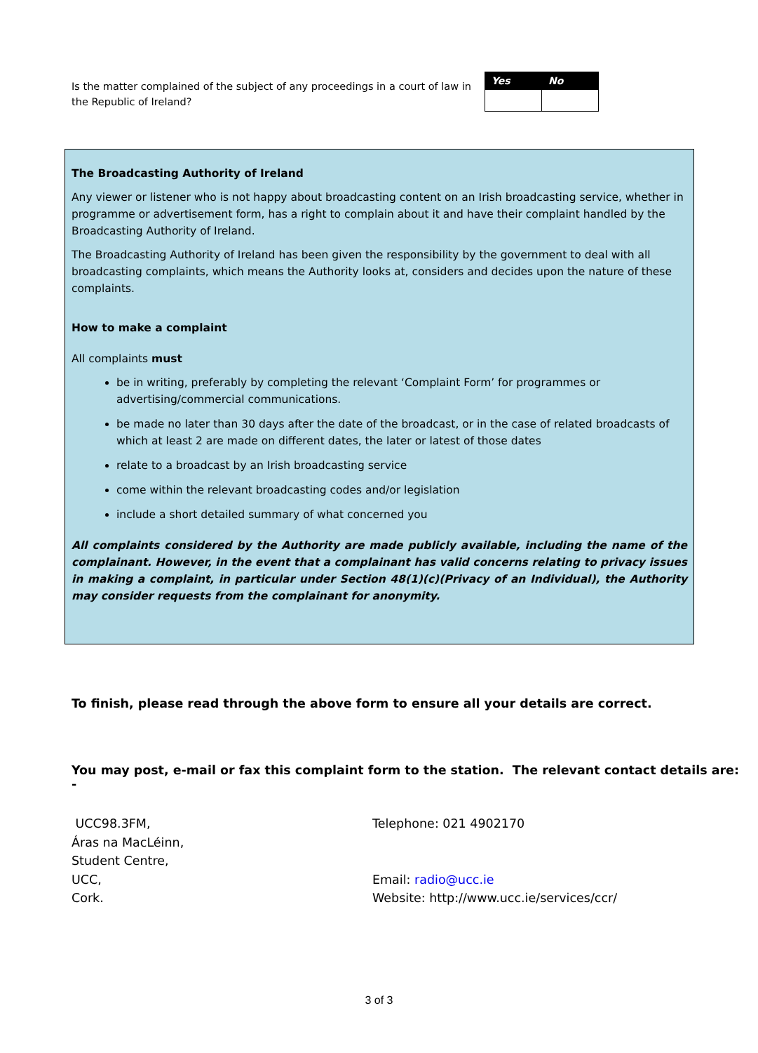Is the matter complained of the subject of any proceedings in a court of law in the Republic of Ireland?
| Yes | No |
| --- | --- |
The Broadcasting Authority of Ireland
Any viewer or listener who is not happy about broadcasting content on an Irish broadcasting service, whether in programme or advertisement form, has a right to complain about it and have their complaint handled by the Broadcasting Authority of Ireland.
The Broadcasting Authority of Ireland has been given the responsibility by the government to deal with all broadcasting complaints, which means the Authority looks at, considers and decides upon the nature of these complaints.
How to make a complaint
All complaints must
be in writing, preferably by completing the relevant ‘Complaint Form’ for programmes or advertising/commercial communications.
be made no later than 30 days after the date of the broadcast, or in the case of related broadcasts of which at least 2 are made on different dates, the later or latest of those dates
relate to a broadcast by an Irish broadcasting service
come within the relevant broadcasting codes and/or legislation
include a short detailed summary of what concerned you
All complaints considered by the Authority are made publicly available, including the name of the complainant. However, in the event that a complainant has valid concerns relating to privacy issues in making a complaint, in particular under Section 48(1)(c)(Privacy of an Individual), the Authority may consider requests from the complainant for anonymity.
To finish, please read through the above form to ensure all your details are correct.
You may post, e-mail or fax this complaint form to the station. The relevant contact details are: -
UCC98.3FM,
Áras na MacLéinn,
Student Centre,
UCC,
Cork.
Telephone: 021 4902170
Email: radio@ucc.ie
Website: http://www.ucc.ie/services/ccr/
3 of 3